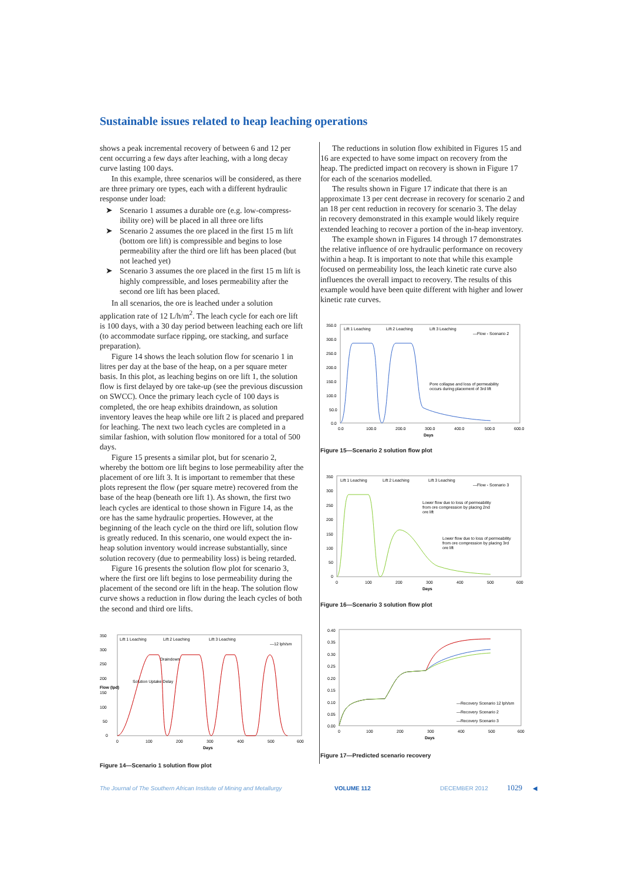Sustainable issues related to heap leaching operations
shows a peak incremental recovery of between 6 and 12 per cent occurring a few days after leaching, with a long decay curve lasting 100 days.
In this example, three scenarios will be considered, as there are three primary ore types, each with a different hydraulic response under load:
➤ Scenario 1 assumes a durable ore (e.g. low-compress-ibility ore) will be placed in all three ore lifts
➤ Scenario 2 assumes the ore placed in the first 15 m lift (bottom ore lift) is compressible and begins to lose permeability after the third ore lift has been placed (but not leached yet)
➤ Scenario 3 assumes the ore placed in the first 15 m lift is highly compressible, and loses permeability after the second ore lift has been placed.
In all scenarios, the ore is leached under a solution application rate of 12 L/h/m<sup>2</sup>. The leach cycle for each ore lift is 100 days, with a 30 day period between leaching each ore lift (to accommodate surface ripping, ore stacking, and surface preparation).
Figure 14 shows the leach solution flow for scenario 1 in litres per day at the base of the heap, on a per square meter basis. In this plot, as leaching begins on ore lift 1, the solution flow is first delayed by ore take-up (see the previous discussion on SWCC). Once the primary leach cycle of 100 days is completed, the ore heap exhibits draindown, as solution inventory leaves the heap while ore lift 2 is placed and prepared for leaching. The next two leach cycles are completed in a similar fashion, with solution flow monitored for a total of 500 days.
Figure 15 presents a similar plot, but for scenario 2, whereby the bottom ore lift begins to lose permeability after the placement of ore lift 3. It is important to remember that these plots represent the flow (per square metre) recovered from the base of the heap (beneath ore lift 1). As shown, the first two leach cycles are identical to those shown in Figure 14, as the ore has the same hydraulic properties. However, at the beginning of the leach cycle on the third ore lift, solution flow is greatly reduced. In this scenario, one would expect the in-heap solution inventory would increase substantially, since solution recovery (due to permeability loss) is being retarded.
Figure 16 presents the solution flow plot for scenario 3, where the first ore lift begins to lose permeability during the placement of the second ore lift in the heap. The solution flow curve shows a reduction in flow during the leach cycles of both the second and third ore lifts.
350
300
250
200
150
100
50
0
Lift 1 Leaching
Lift 2 Leaching
Lift 3 Leaching
—12 lph/sm
Draindown
Solution Uptake Delay
0
100
200
300
400
500
600
Days
Flow (lpd)
Figure 14—Scenario 1 solution flow plot
The reductions in solution flow exhibited in Figures 15 and 16 are expected to have some impact on recovery from the heap. The predicted impact on recovery is shown in Figure 17 for each of the scenarios modelled.
The results shown in Figure 17 indicate that there is an approximate 13 per cent decrease in recovery for scenario 2 and an 18 per cent reduction in recovery for scenario 3. The delay in recovery demonstrated in this example would likely require extended leaching to recover a portion of the in-heap inventory.
The example shown in Figures 14 through 17 demonstrates the relative influence of ore hydraulic performance on recovery within a heap. It is important to note that while this example focused on permeability loss, the leach kinetic rate curve also influences the overall impact to recovery. The results of this example would have been quite different with higher and lower kinetic rate curves.
350.0
300.0
250.0
200.0
150.0
100.0
50.0
0.0
Lift 1 Leaching
Lift 2 Leaching
Lift 3 Leaching
—Flow - Scenario 2
Pore collapse and loss of permeability
occurs during placement of 3rd lift
0.0
100.0
200.0
300.0
400.0
500.0
600.0
Days
Figure 15—Scenario 2 solution flow plot
350
300
250
200
150
100
50
0
Lift 1 Leaching
Lift 2 Leaching
Lift 3 Leaching
—Flow - Scenario 3
Lower flow due to loss of permeability
from ore compression by placing 2nd
ore lift
Lower flow due to loss of permeability
from ore compression by placing 3rd
ore lift
0
100
200
300
400
500
600
Days
Figure 16—Scenario 3 solution flow plot
0.40
0.35
0.30
0.25
0.20
0.15
0.10
0.05
0.00
—Recovery Scenario 12 lph/sm
—Recovery Scenario 2
—Recovery Scenario 3
0
100
200
300
400
500
600
Days
Figure 17—Predicted scenario recovery
The Journal of The Southern African Institute of Mining and Metallurgy VOLUME 112 DECEMBER 2012 1029 ◀